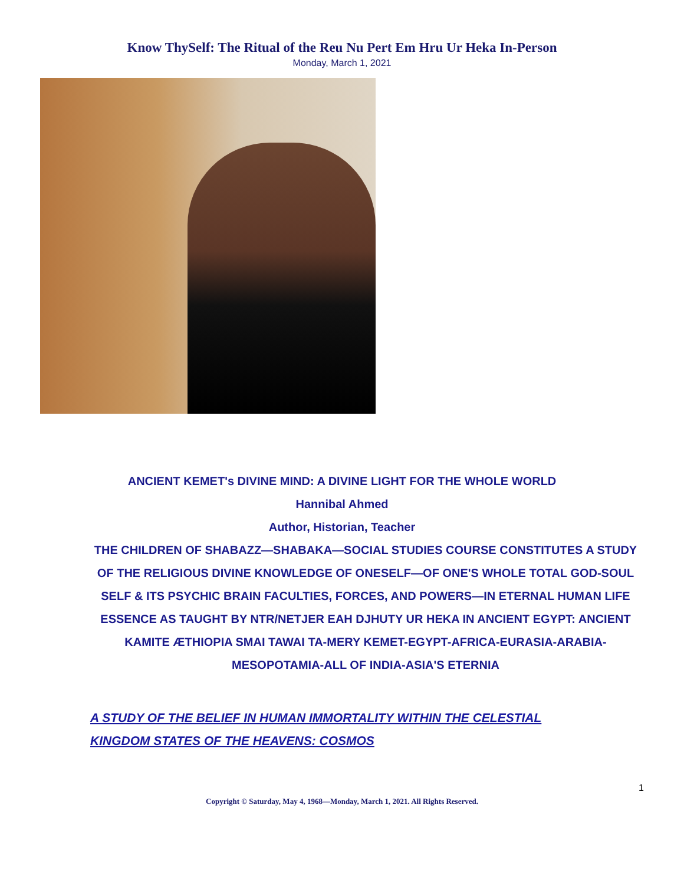Know ThySelf: The Ritual of the Reu Nu Pert Em Hru Ur Heka In-Person
Monday, March 1, 2021
ANCIENT KEMET's DIVINE MIND: A DIVINE LIGHT FOR THE WHOLE WORLD
Hannibal Ahmed
Author, Historian, Teacher
THE CHILDREN OF SHABAZZ—SHABAKA—SOCIAL STUDIES COURSE CONSTITUTES A STUDY OF THE RELIGIOUS DIVINE KNOWLEDGE OF ONESELF—OF ONE'S WHOLE TOTAL GOD-SOUL SELF & ITS PSYCHIC BRAIN FACULTIES, FORCES, AND POWERS—IN ETERNAL HUMAN LIFE ESSENCE AS TAUGHT BY NTR/NETJER EAH DJHUTY UR HEKA IN ANCIENT EGYPT: ANCIENT KAMITE ÆTHIOPIA SMAI TAWAI TA-MERY KEMET-EGYPT-AFRICA-EURASIA-ARABIA-MESOPOTAMIA-ALL OF INDIA-ASIA'S ETERNIA
A STUDY OF THE BELIEF IN HUMAN IMMORTALITY WITHIN THE CELESTIAL KINGDOM STATES OF THE HEAVENS: COSMOS
1
Copyright © Saturday, May 4, 1968—Monday, March 1, 2021. All Rights Reserved.